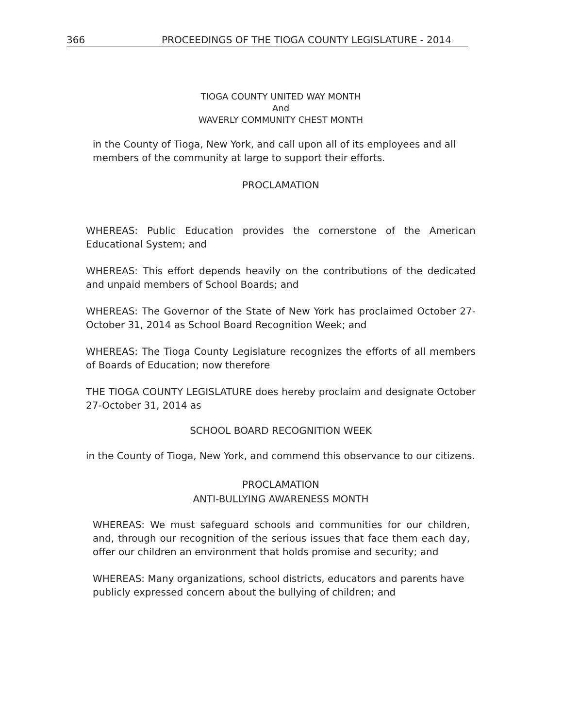366 PROCEEDINGS OF THE TIOGA COUNTY LEGISLATURE - 2014
TIOGA COUNTY UNITED WAY MONTH
And
WAVERLY COMMUNITY CHEST MONTH
in the County of Tioga, New York, and call upon all of its employees and all members of the community at large to support their efforts.
PROCLAMATION
WHEREAS: Public Education provides the cornerstone of the American Educational System; and
WHEREAS: This effort depends heavily on the contributions of the dedicated and unpaid members of School Boards; and
WHEREAS: The Governor of the State of New York has proclaimed October 27-October 31, 2014 as School Board Recognition Week; and
WHEREAS: The Tioga County Legislature recognizes the efforts of all members of Boards of Education; now therefore
THE TIOGA COUNTY LEGISLATURE does hereby proclaim and designate October 27-October 31, 2014 as
SCHOOL BOARD RECOGNITION WEEK
in the County of Tioga, New York, and commend this observance to our citizens.
PROCLAMATION
ANTI-BULLYING AWARENESS MONTH
WHEREAS: We must safeguard schools and communities for our children, and, through our recognition of the serious issues that face them each day, offer our children an environment that holds promise and security; and
WHEREAS: Many organizations, school districts, educators and parents have publicly expressed concern about the bullying of children; and